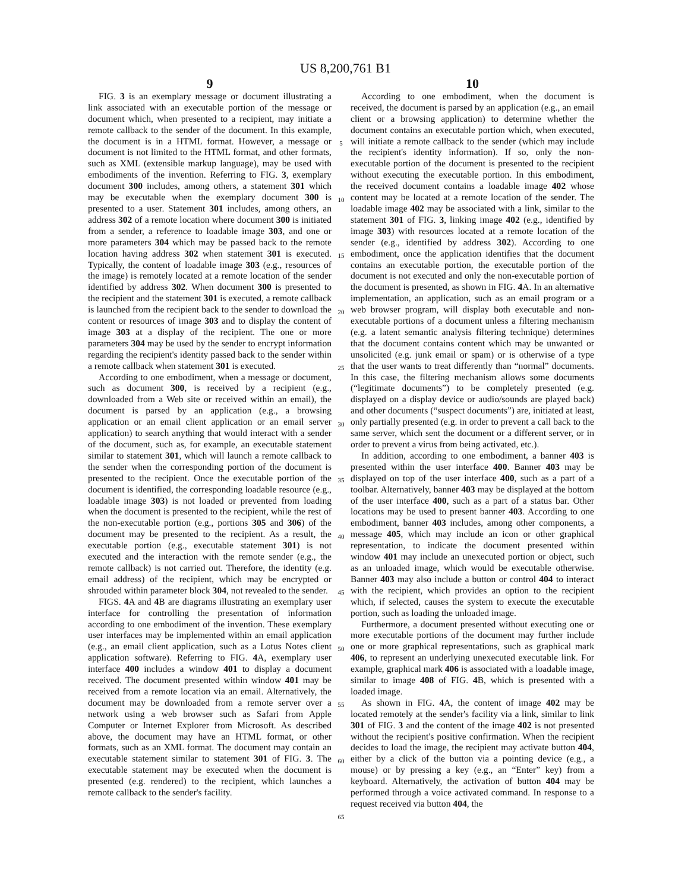US 8,200,761 B1
9
FIG. 3 is an exemplary message or document illustrating a link associated with an executable portion of the message or document which, when presented to a recipient, may initiate a remote callback to the sender of the document. In this example, the document is in a HTML format. However, a message or document is not limited to the HTML format, and other formats, such as XML (extensible markup language), may be used with embodiments of the invention. Referring to FIG. 3, exemplary document 300 includes, among others, a statement 301 which may be executable when the exemplary document 300 is presented to a user. Statement 301 includes, among others, an address 302 of a remote location where document 300 is initiated from a sender, a reference to loadable image 303, and one or more parameters 304 which may be passed back to the remote location having address 302 when statement 301 is executed. Typically, the content of loadable image 303 (e.g., resources of the image) is remotely located at a remote location of the sender identified by address 302. When document 300 is presented to the recipient and the statement 301 is executed, a remote callback is launched from the recipient back to the sender to download the content or resources of image 303 and to display the content of image 303 at a display of the recipient. The one or more parameters 304 may be used by the sender to encrypt information regarding the recipient's identity passed back to the sender within a remote callback when statement 301 is executed.
According to one embodiment, when a message or document, such as document 300, is received by a recipient (e.g., downloaded from a Web site or received within an email), the document is parsed by an application (e.g., a browsing application or an email client application or an email server application) to search anything that would interact with a sender of the document, such as, for example, an executable statement similar to statement 301, which will launch a remote callback to the sender when the corresponding portion of the document is presented to the recipient. Once the executable portion of the document is identified, the corresponding loadable resource (e.g., loadable image 303) is not loaded or prevented from loading when the document is presented to the recipient, while the rest of the non-executable portion (e.g., portions 305 and 306) of the document may be presented to the recipient. As a result, the executable portion (e.g., executable statement 301) is not executed and the interaction with the remote sender (e.g., the remote callback) is not carried out. Therefore, the identity (e.g. email address) of the recipient, which may be encrypted or shrouded within parameter block 304, not revealed to the sender.
FIGS. 4 A and 4 B are diagrams illustrating an exemplary user interface for controlling the presentation of information according to one embodiment of the invention. These exemplary user interfaces may be implemented within an email application (e.g., an email client application, such as a Lotus Notes client application software). Referring to FIG. 4 A, exemplary user interface 400 includes a window 401 to display a document received. The document presented within window 401 may be received from a remote location via an email. Alternatively, the document may be downloaded from a remote server over a network using a web browser such as Safari from Apple Computer or Internet Explorer from Microsoft. As described above, the document may have an HTML format, or other formats, such as an XML format. The document may contain an executable statement similar to statement 301 of FIG. 3. The executable statement may be executed when the document is presented (e.g. rendered) to the recipient, which launches a remote callback to the sender's facility.
5
10
15
20
25
30
35
40
45
50
55
60
65
10
According to one embodiment, when the document is received, the document is parsed by an application (e.g., an email client or a browsing application) to determine whether the document contains an executable portion which, when executed, will initiate a remote callback to the sender (which may include the recipient's identity information). If so, only the non-executable portion of the document is presented to the recipient without executing the executable portion. In this embodiment, the received document contains a loadable image 402 whose content may be located at a remote location of the sender. The loadable image 402 may be associated with a link, similar to the statement 301 of FIG. 3, linking image 402 (e.g., identified by image 303) with resources located at a remote location of the sender (e.g., identified by address 302). According to one embodiment, once the application identifies that the document contains an executable portion, the executable portion of the document is not executed and only the non-executable portion of the document is presented, as shown in FIG. 4 A. In an alternative implementation, an application, such as an email program or a web browser program, will display both executable and non-executable portions of a document unless a filtering mechanism (e.g. a latent semantic analysis filtering technique) determines that the document contains content which may be unwanted or unsolicited (e.g. junk email or spam) or is otherwise of a type that the user wants to treat differently than “normal” documents. In this case, the filtering mechanism allows some documents (“legitimate documents”) to be completely presented (e.g. displayed on a display device or audio/sounds are played back) and other documents (“suspect documents”) are, initiated at least, only partially presented (e.g. in order to prevent a call back to the same server, which sent the document or a different server, or in order to prevent a virus from being activated, etc.).
In addition, according to one embodiment, a banner 403 is presented within the user interface 400. Banner 403 may be displayed on top of the user interface 400, such as a part of a toolbar. Alternatively, banner 403 may be displayed at the bottom of the user interface 400, such as a part of a status bar. Other locations may be used to present banner 403. According to one embodiment, banner 403 includes, among other components, a message 405, which may include an icon or other graphical representation, to indicate the document presented within window 401 may include an unexecuted portion or object, such as an unloaded image, which would be executable otherwise. Banner 403 may also include a button or control 404 to interact with the recipient, which provides an option to the recipient which, if selected, causes the system to execute the executable portion, such as loading the unloaded image.
Furthermore, a document presented without executing one or more executable portions of the document may further include one or more graphical representations, such as graphical mark 406, to represent an underlying unexecuted executable link. For example, graphical mark 406 is associated with a loadable image, similar to image 408 of FIG. 4 B, which is presented with a loaded image.
As shown in FIG. 4 A, the content of image 402 may be located remotely at the sender's facility via a link, similar to link 301 of FIG. 3 and the content of the image 402 is not presented without the recipient's positive confirmation. When the recipient decides to load the image, the recipient may activate button 404, either by a click of the button via a pointing device (e.g., a mouse) or by pressing a key (e.g., an “Enter” key) from a keyboard. Alternatively, the activation of button 404 may be performed through a voice activated command. In response to a request received via button 404, the